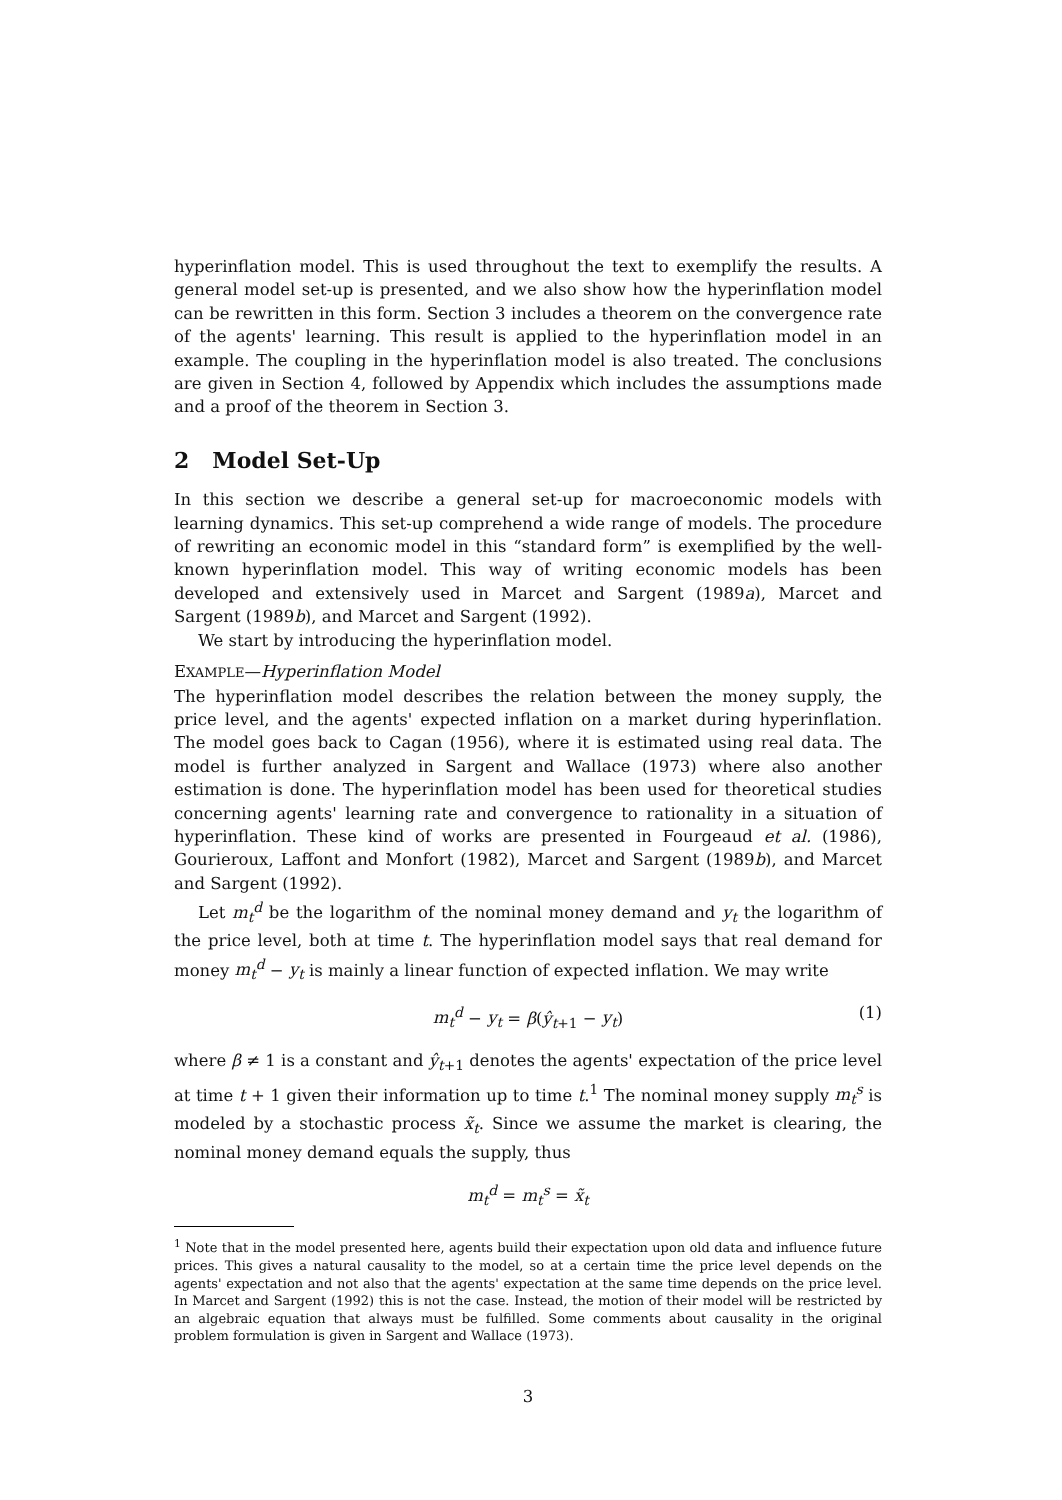hyperinflation model. This is used throughout the text to exemplify the results. A general model set-up is presented, and we also show how the hyperinflation model can be rewritten in this form. Section 3 includes a theorem on the convergence rate of the agents' learning. This result is applied to the hyperinflation model in an example. The coupling in the hyperinflation model is also treated. The conclusions are given in Section 4, followed by Appendix which includes the assumptions made and a proof of the theorem in Section 3.
2 Model Set-Up
In this section we describe a general set-up for macroeconomic models with learning dynamics. This set-up comprehend a wide range of models. The procedure of rewriting an economic model in this “standard form” is exemplified by the well-known hyperinflation model. This way of writing economic models has been developed and extensively used in Marcet and Sargent (1989a), Marcet and Sargent (1989b), and Marcet and Sargent (1992).
We start by introducing the hyperinflation model.
EXAMPLE—Hyperinflation Model
The hyperinflation model describes the relation between the money supply, the price level, and the agents' expected inflation on a market during hyperinflation. The model goes back to Cagan (1956), where it is estimated using real data. The model is further analyzed in Sargent and Wallace (1973) where also another estimation is done. The hyperinflation model has been used for theoretical studies concerning agents' learning rate and convergence to rationality in a situation of hyperinflation. These kind of works are presented in Fourgeaud et al. (1986), Gourieroux, Laffont and Monfort (1982), Marcet and Sargent (1989b), and Marcet and Sargent (1992).
Let m<sub>t</sub><sup>d</sup> be the logarithm of the nominal money demand and y<sub>t</sub> the logarithm of the price level, both at time t. The hyperinflation model says that real demand for money m<sub>t</sub><sup>d</sup> − y<sub>t</sub> is mainly a linear function of expected inflation. We may write
m<sub>t</sub><sup>d</sup> − y<sub>t</sub> = β(ŷ<sub>t+1</sub> − y<sub>t</sub>) (1)
where β ≠ 1 is a constant and ŷ<sub>t+1</sub> denotes the agents' expectation of the price level at time t + 1 given their information up to time t.<sup>1</sup> The nominal money supply m<sub>t</sub><sup>s</sup> is modeled by a stochastic process x̃<sub>t</sub>. Since we assume the market is clearing, the nominal money demand equals the supply, thus
m<sub>t</sub><sup>d</sup> = m<sub>t</sub><sup>s</sup> = x̃<sub>t</sub>
<sup>1</sup> Note that in the model presented here, agents build their expectation upon old data and influence future prices. This gives a natural causality to the model, so at a certain time the price level depends on the agents' expectation and not also that the agents' expectation at the same time depends on the price level. In Marcet and Sargent (1992) this is not the case. Instead, the motion of their model will be restricted by an algebraic equation that always must be fulfilled. Some comments about causality in the original problem formulation is given in Sargent and Wallace (1973).
3